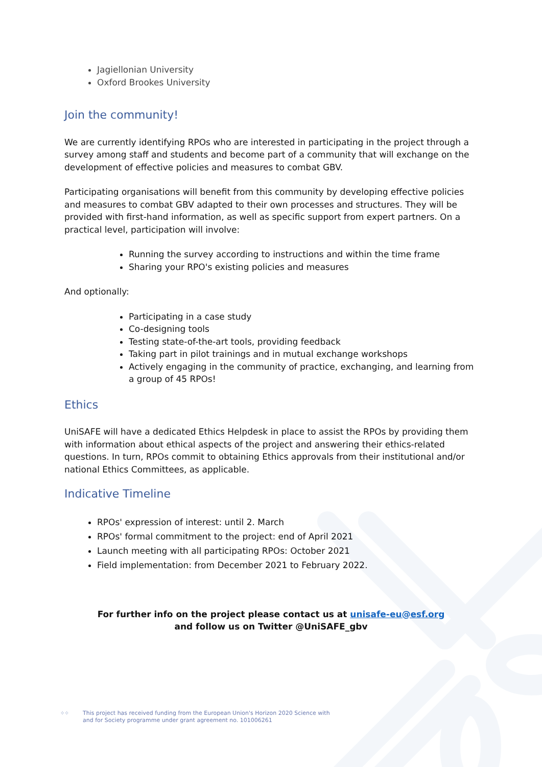Jagiellonian University
Oxford Brookes University
Join the community!
We are currently identifying RPOs who are interested in participating in the project through a survey among staff and students and become part of a community that will exchange on the development of effective policies and measures to combat GBV.
Participating organisations will benefit from this community by developing effective policies and measures to combat GBV adapted to their own processes and structures. They will be provided with first-hand information, as well as specific support from expert partners. On a practical level, participation will involve:
Running the survey according to instructions and within the time frame
Sharing your RPO's existing policies and measures
And optionally:
Participating in a case study
Co-designing tools
Testing state-of-the-art tools, providing feedback
Taking part in pilot trainings and in mutual exchange workshops
Actively engaging in the community of practice, exchanging, and learning from a group of 45 RPOs!
Ethics
UniSAFE will have a dedicated Ethics Helpdesk in place to assist the RPOs by providing them with information about ethical aspects of the project and answering their ethics-related questions. In turn, RPOs commit to obtaining Ethics approvals from their institutional and/or national Ethics Committees, as applicable.
Indicative Timeline
RPOs' expression of interest: until 2. March
RPOs' formal commitment to the project: end of April 2021
Launch meeting with all participating RPOs: October 2021
Field implementation: from December 2021 to February 2022.
For further info on the project please contact us at unisafe-eu@esf.org
and follow us on Twitter @UniSAFE_gbv
⁘⁘ This project has received funding from the European Union's Horizon 2020 Science with
and for Society programme under grant agreement no. 101006261